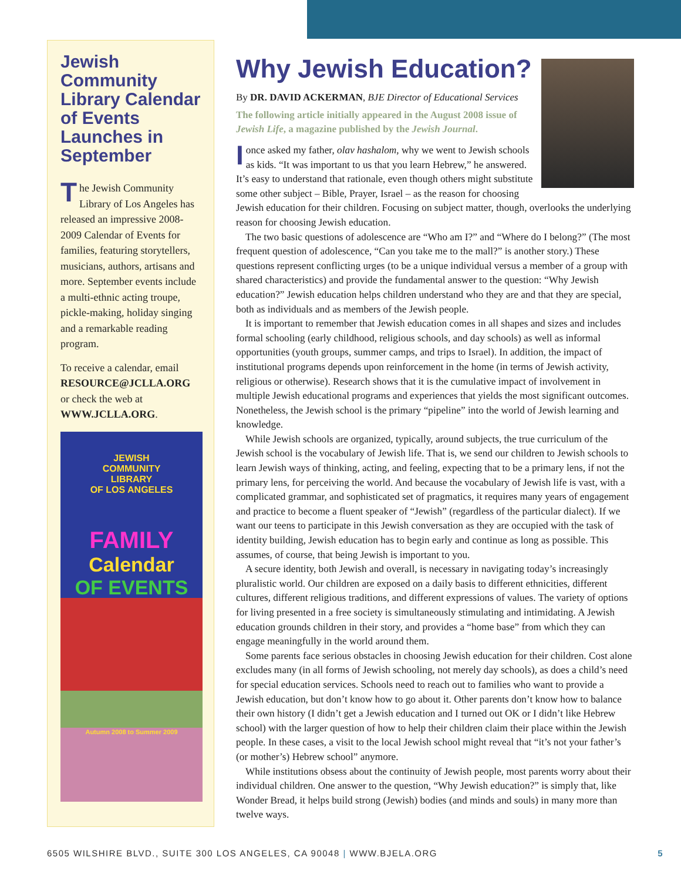Jewish Community Library Calendar of Events Launches in September
The Jewish Community Library of Los Angeles has released an impressive 2008-2009 Calendar of Events for families, featuring storytellers, musicians, authors, artisans and more. September events include a multi-ethnic acting troupe, pickle-making, holiday singing and a remarkable reading program.
To receive a calendar, email RESOURCE@JCLLA.ORG or check the web at WWW.JCLLA.ORG.
JEWISH
COMMUNITY
LIBRARY
OF LOS ANGELES
FAMILY
Calendar
OF EVENTS
Autumn 2008 to Summer 2009
Why Jewish Education?
By DR. DAVID ACKERMAN, BJE Director of Educational Services
The following article initially appeared in the August 2008 issue of Jewish Life, a magazine published by the Jewish Journal.
Ionce asked my father, olav hashalom, why we went to Jewish schools as kids. “It was important to us that you learn Hebrew,” he answered. It’s easy to understand that rationale, even though others might substitute some other subject – Bible, Prayer, Israel – as the reason for choosing Jewish education for their children. Focusing on subject matter, though, overlooks the underlying reason for choosing Jewish education.
The two basic questions of adolescence are “Who am I?” and “Where do I belong?” (The most frequent question of adolescence, “Can you take me to the mall?” is another story.) These questions represent conflicting urges (to be a unique individual versus a member of a group with shared characteristics) and provide the fundamental answer to the question: “Why Jewish education?” Jewish education helps children understand who they are and that they are special, both as individuals and as members of the Jewish people.
It is important to remember that Jewish education comes in all shapes and sizes and includes formal schooling (early childhood, religious schools, and day schools) as well as informal opportunities (youth groups, summer camps, and trips to Israel). In addition, the impact of institutional programs depends upon reinforcement in the home (in terms of Jewish activity, religious or otherwise). Research shows that it is the cumulative impact of involvement in multiple Jewish educational programs and experiences that yields the most significant outcomes. Nonetheless, the Jewish school is the primary “pipeline” into the world of Jewish learning and knowledge.
While Jewish schools are organized, typically, around subjects, the true curriculum of the Jewish school is the vocabulary of Jewish life. That is, we send our children to Jewish schools to learn Jewish ways of thinking, acting, and feeling, expecting that to be a primary lens, if not the primary lens, for perceiving the world. And because the vocabulary of Jewish life is vast, with a complicated grammar, and sophisticated set of pragmatics, it requires many years of engagement and practice to become a fluent speaker of “Jewish” (regardless of the particular dialect). If we want our teens to participate in this Jewish conversation as they are occupied with the task of identity building, Jewish education has to begin early and continue as long as possible. This assumes, of course, that being Jewish is important to you.
A secure identity, both Jewish and overall, is necessary in navigating today’s increasingly pluralistic world. Our children are exposed on a daily basis to different ethnicities, different cultures, different religious traditions, and different expressions of values. The variety of options for living presented in a free society is simultaneously stimulating and intimidating. A Jewish education grounds children in their story, and provides a “home base” from which they can engage meaningfully in the world around them.
Some parents face serious obstacles in choosing Jewish education for their children. Cost alone excludes many (in all forms of Jewish schooling, not merely day schools), as does a child’s need for special education services. Schools need to reach out to families who want to provide a Jewish education, but don’t know how to go about it. Other parents don’t know how to balance their own history (I didn’t get a Jewish education and I turned out OK or I didn’t like Hebrew school) with the larger question of how to help their children claim their place within the Jewish people. In these cases, a visit to the local Jewish school might reveal that “it’s not your father’s (or mother’s) Hebrew school” anymore.
While institutions obsess about the continuity of Jewish people, most parents worry about their individual children. One answer to the question, “Why Jewish education?” is simply that, like Wonder Bread, it helps build strong (Jewish) bodies (and minds and souls) in many more than twelve ways.
5 6505 WILSHIRE BLVD., SUITE 300 LOS ANGELES, CA 90048 | WWW.BJELA.ORG